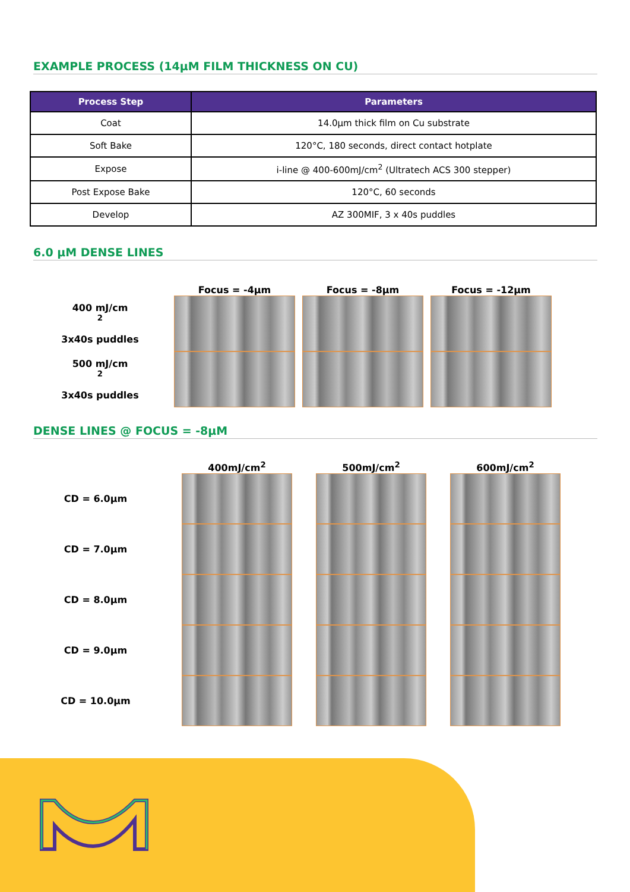EXAMPLE PROCESS (14μM FILM THICKNESS ON CU)
| Process Step | Parameters |
| --- | --- |
| Coat | 14.0µm thick film on Cu substrate |
| Soft Bake | 120°C, 180 seconds, direct contact hotplate |
| Expose | i-line @ 400-600mJ/cm<sup>2</sup> (Ultratech ACS 300 stepper) |
| Post Expose Bake | 120°C, 60 seconds |
| Develop | AZ 300MIF, 3 x 40s puddles |
6.0 µM DENSE LINES
Focus = -4µm
Focus = -8µm
Focus = -12µm
400 mJ/cm<sup>2</sup>
3x40s puddles
500 mJ/cm<sup>2</sup>
3x40s puddles
DENSE LINES @ FOCUS = -8µM
400mJ/cm<sup>2</sup>
500mJ/cm<sup>2</sup>
600mJ/cm<sup>2</sup>
CD = 6.0µm
CD = 7.0µm
CD = 8.0µm
CD = 9.0µm
CD = 10.0µm